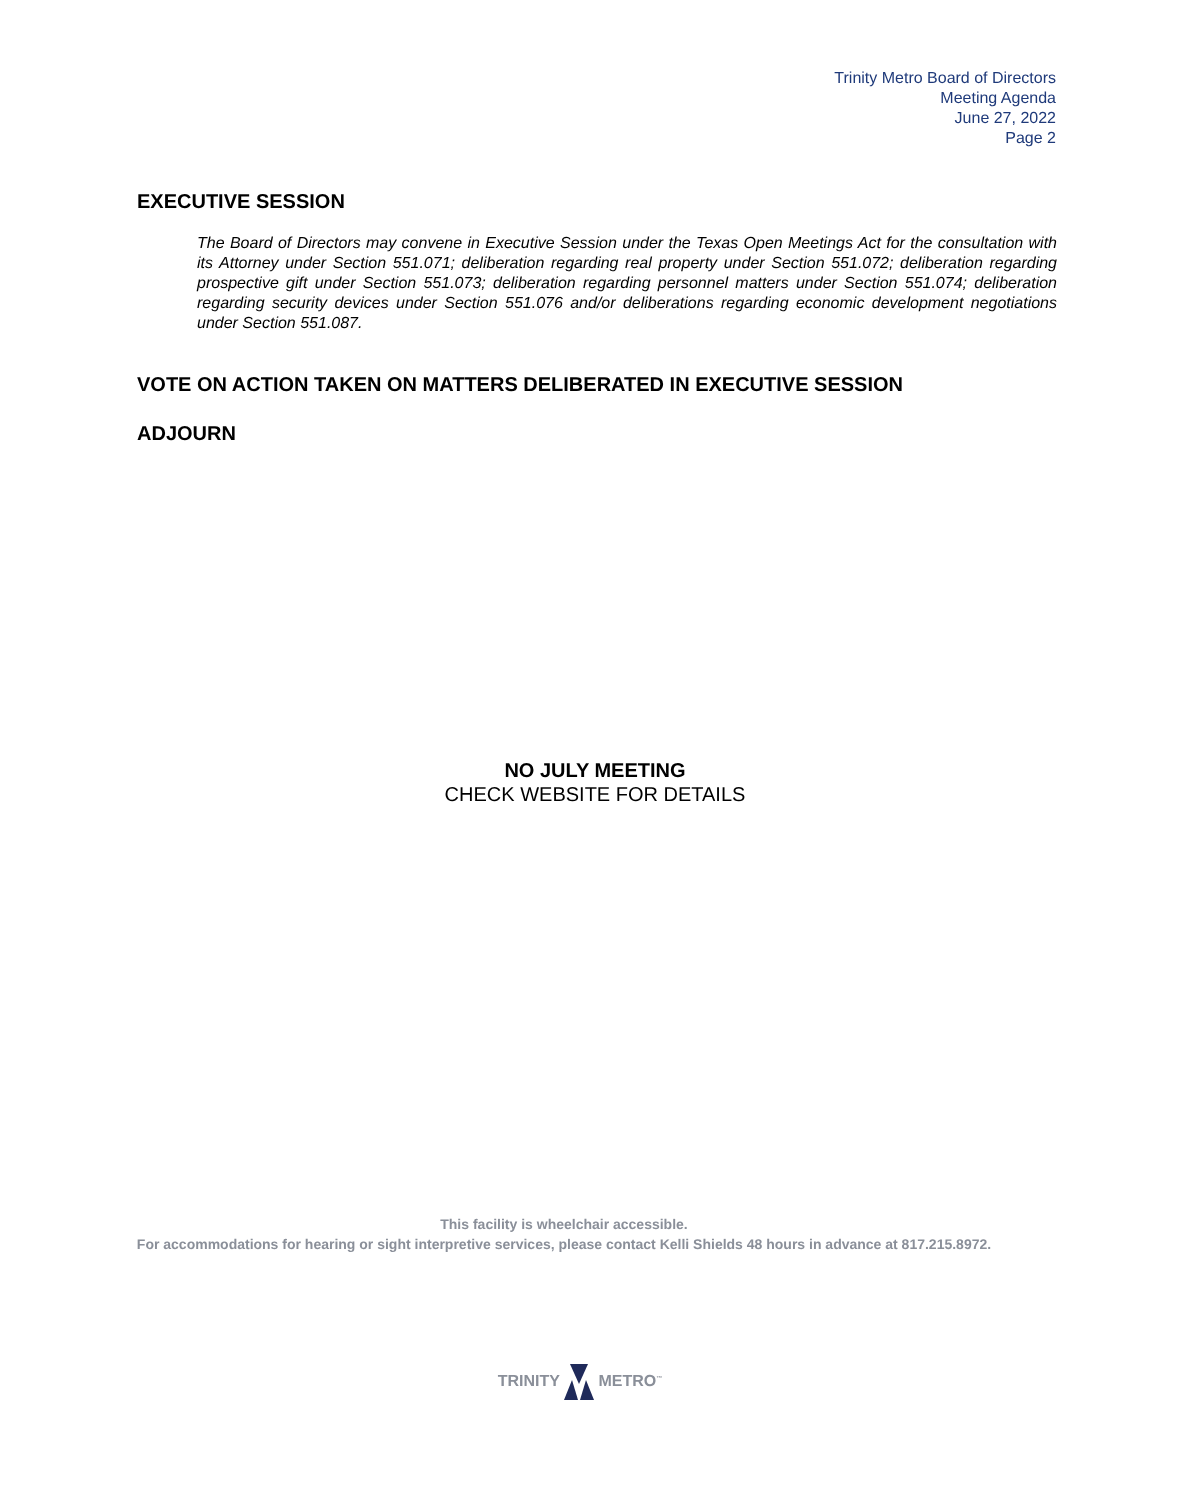Trinity Metro Board of Directors
Meeting Agenda
June 27, 2022
Page 2
EXECUTIVE SESSION
The Board of Directors may convene in Executive Session under the Texas Open Meetings Act for the consultation with its Attorney under Section 551.071; deliberation regarding real property under Section 551.072; deliberation regarding prospective gift under Section 551.073; deliberation regarding personnel matters under Section 551.074; deliberation regarding security devices under Section 551.076 and/or deliberations regarding economic development negotiations under Section 551.087.
VOTE ON ACTION TAKEN ON MATTERS DELIBERATED IN EXECUTIVE SESSION
ADJOURN
NO JULY MEETING
CHECK WEBSITE FOR DETAILS
This facility is wheelchair accessible.
For accommodations for hearing or sight interpretive services, please contact Kelli Shields 48 hours in advance at 817.215.8972.
TRINITY METRO<sup>™</sup>